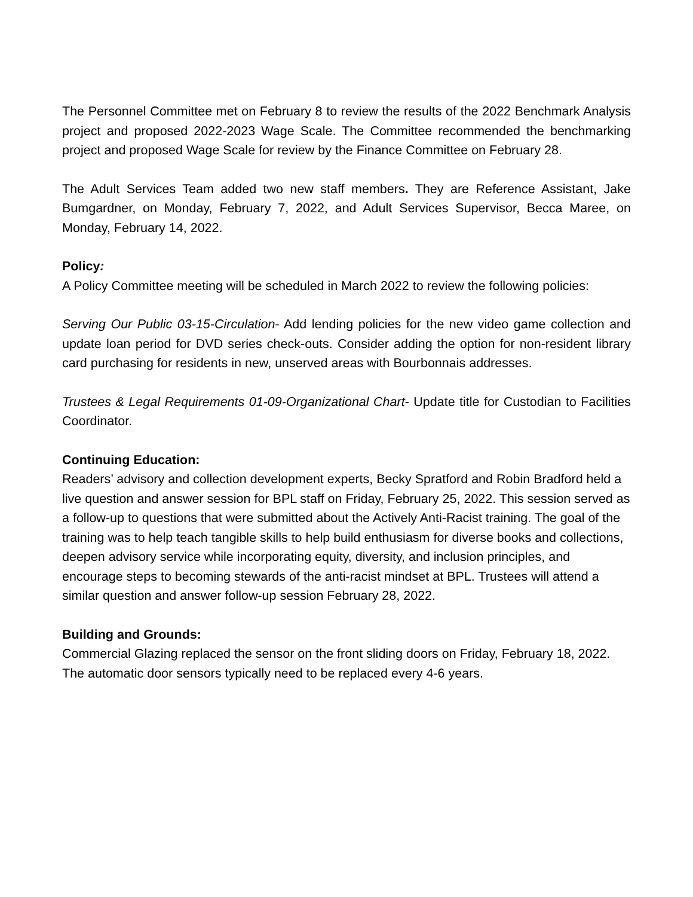The Personnel Committee met on February 8 to review the results of the 2022 Benchmark Analysis project and proposed 2022-2023 Wage Scale. The Committee recommended the benchmarking project and proposed Wage Scale for review by the Finance Committee on February 28.
The Adult Services Team added two new staff members. They are Reference Assistant, Jake Bumgardner, on Monday, February 7, 2022, and Adult Services Supervisor, Becca Maree, on Monday, February 14, 2022.
Policy:
A Policy Committee meeting will be scheduled in March 2022 to review the following policies:
Serving Our Public 03-15-Circulation- Add lending policies for the new video game collection and update loan period for DVD series check-outs. Consider adding the option for non-resident library card purchasing for residents in new, unserved areas with Bourbonnais addresses.
Trustees & Legal Requirements 01-09-Organizational Chart- Update title for Custodian to Facilities Coordinator.
Continuing Education:
Readers’ advisory and collection development experts, Becky Spratford and Robin Bradford held a live question and answer session for BPL staff on Friday, February 25, 2022. This session served as a follow-up to questions that were submitted about the Actively Anti-Racist training. The goal of the training was to help teach tangible skills to help build enthusiasm for diverse books and collections, deepen advisory service while incorporating equity, diversity, and inclusion principles, and encourage steps to becoming stewards of the anti-racist mindset at BPL. Trustees will attend a similar question and answer follow-up session February 28, 2022.
Building and Grounds:
Commercial Glazing replaced the sensor on the front sliding doors on Friday, February 18, 2022. The automatic door sensors typically need to be replaced every 4-6 years.